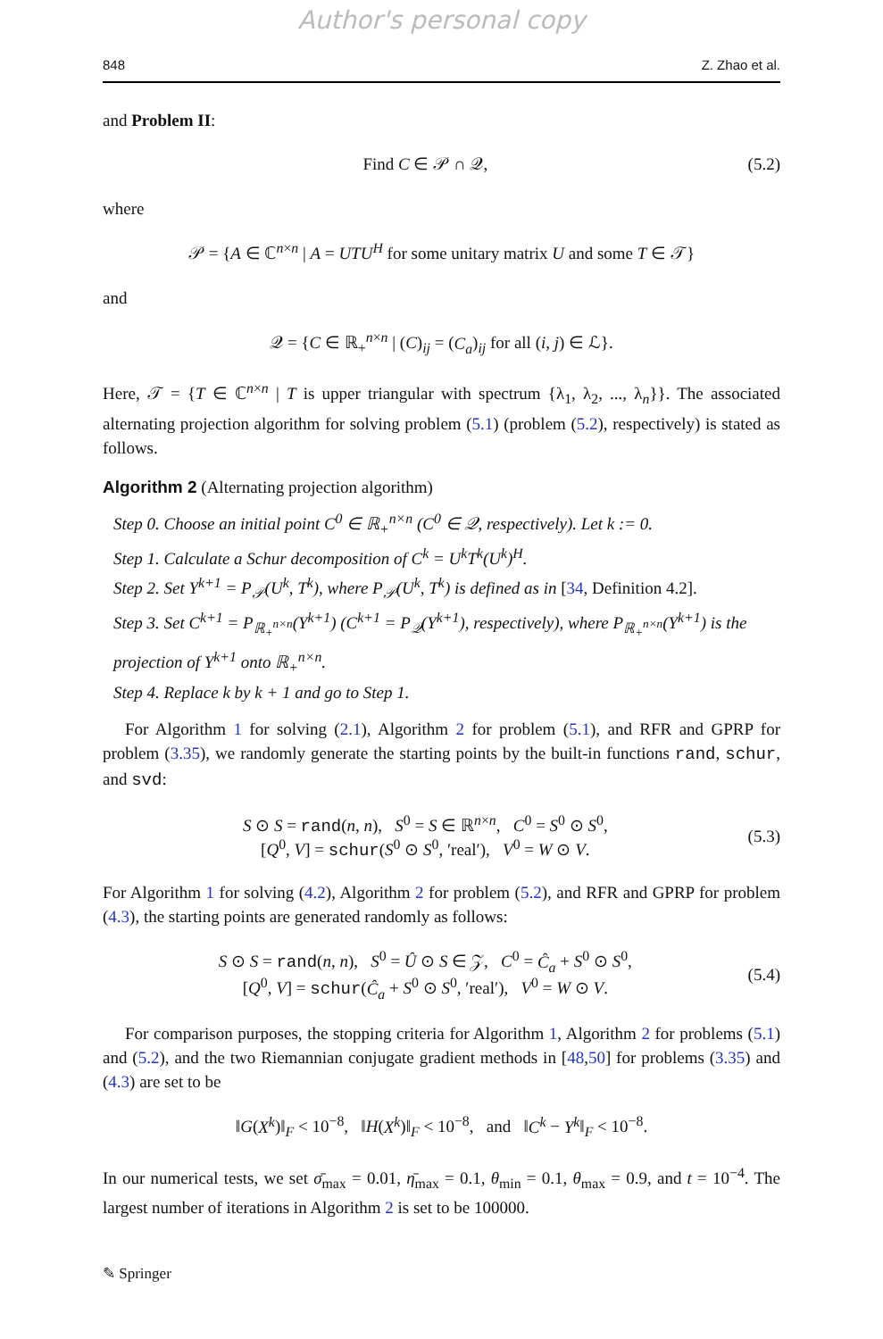Author's personal copy
848 Z. Zhao et al.
and Problem II:
Find C ∈ 𝒫 ∩ 𝒬, (5.2)
where
𝒫 = {A ∈ ℂ<sup>n×n</sup> | A = UTU<sup>H</sup> for some unitary matrix U and some T ∈ 𝒯}
and
𝒬 = {C ∈ ℝ<sub>+</sub><sup>n×n</sup> | (C)<sub>ij</sub> = (C<sub>a</sub>)<sub>ij</sub> for all (i, j) ∈ ℒ}.
Here, 𝒯 = {T ∈ ℂ<sup>n×n</sup> | T is upper triangular with spectrum {λ<sub>1</sub>, λ<sub>2</sub>, ..., λ<sub>n</sub>}}. The associated alternating projection algorithm for solving problem (5.1) (problem (5.2), respectively) is stated as follows.
Algorithm 2 (Alternating projection algorithm)
Step 0. Choose an initial point C<sup>0</sup> ∈ ℝ<sub>+</sub><sup>n×n</sup> (C<sup>0</sup> ∈ 𝒬, respectively). Let k := 0.
Step 1. Calculate a Schur decomposition of C<sup>k</sup> = U<sup>k</sup>T<sup>k</sup>(U<sup>k</sup>)<sup>H</sup>.
Step 2. Set Y<sup>k+1</sup> = P<sub>𝒫</sub>(U<sup>k</sup>, T<sup>k</sup>), where P<sub>𝒫</sub>(U<sup>k</sup>, T<sup>k</sup>) is defined as in [34, Definition 4.2].
Step 3. Set C<sup>k+1</sup> = P<sub>ℝ<sub>+</sub><sup>n×n</sup></sub>(Y<sup>k+1</sup>) (C<sup>k+1</sup> = P<sub>𝒬</sub>(Y<sup>k+1</sup>), respectively), where P<sub>ℝ<sub>+</sub><sup>n×n</sup></sub>(Y<sup>k+1</sup>) is the projection of Y<sup>k+1</sup> onto ℝ<sub>+</sub><sup>n×n</sup>.
Step 4. Replace k by k + 1 and go to Step 1.
For Algorithm 1 for solving (2.1), Algorithm 2 for problem (5.1), and RFR and GPRP for problem (3.35), we randomly generate the starting points by the built-in functions rand, schur, and svd:
S ⊙ S = rand(n, n), S<sup>0</sup> = S ∈ ℝ<sup>n×n</sup>, C<sup>0</sup> = S<sup>0</sup> ⊙ S<sup>0</sup>,
[Q<sup>0</sup>, V] = schur(S<sup>0</sup> ⊙ S<sup>0</sup>, ′real′), V<sup>0</sup> = W ⊙ V. (5.3)
For Algorithm 1 for solving (4.2), Algorithm 2 for problem (5.2), and RFR and GPRP for problem (4.3), the starting points are generated randomly as follows:
S ⊙ S = rand(n, n), S<sup>0</sup> = Û ⊙ S ∈ 𝒵, C<sup>0</sup> = Ĉ<sub>a</sub> + S<sup>0</sup> ⊙ S<sup>0</sup>,
[Q<sup>0</sup>, V] = schur(Ĉ<sub>a</sub> + S<sup>0</sup> ⊙ S<sup>0</sup>, ′real′), V<sup>0</sup> = W ⊙ V. (5.4)
For comparison purposes, the stopping criteria for Algorithm 1, Algorithm 2 for problems (5.1) and (5.2), and the two Riemannian conjugate gradient methods in [48,50] for problems (3.35) and (4.3) are set to be
‖G(X<sup>k</sup>)‖<sub>F</sub> < 10<sup>−8</sup>, ‖H(X<sup>k</sup>)‖<sub>F</sub> < 10<sup>−8</sup>, and ‖C<sup>k</sup> − Y<sup>k</sup>‖<sub>F</sub> < 10<sup>−8</sup>.
In our numerical tests, we set σ̄<sub>max</sub> = 0.01, η̄<sub>max</sub> = 0.1, θ<sub>min</sub> = 0.1, θ<sub>max</sub> = 0.9, and t = 10<sup>−4</sup>. The largest number of iterations in Algorithm 2 is set to be 100000.
✎ Springer